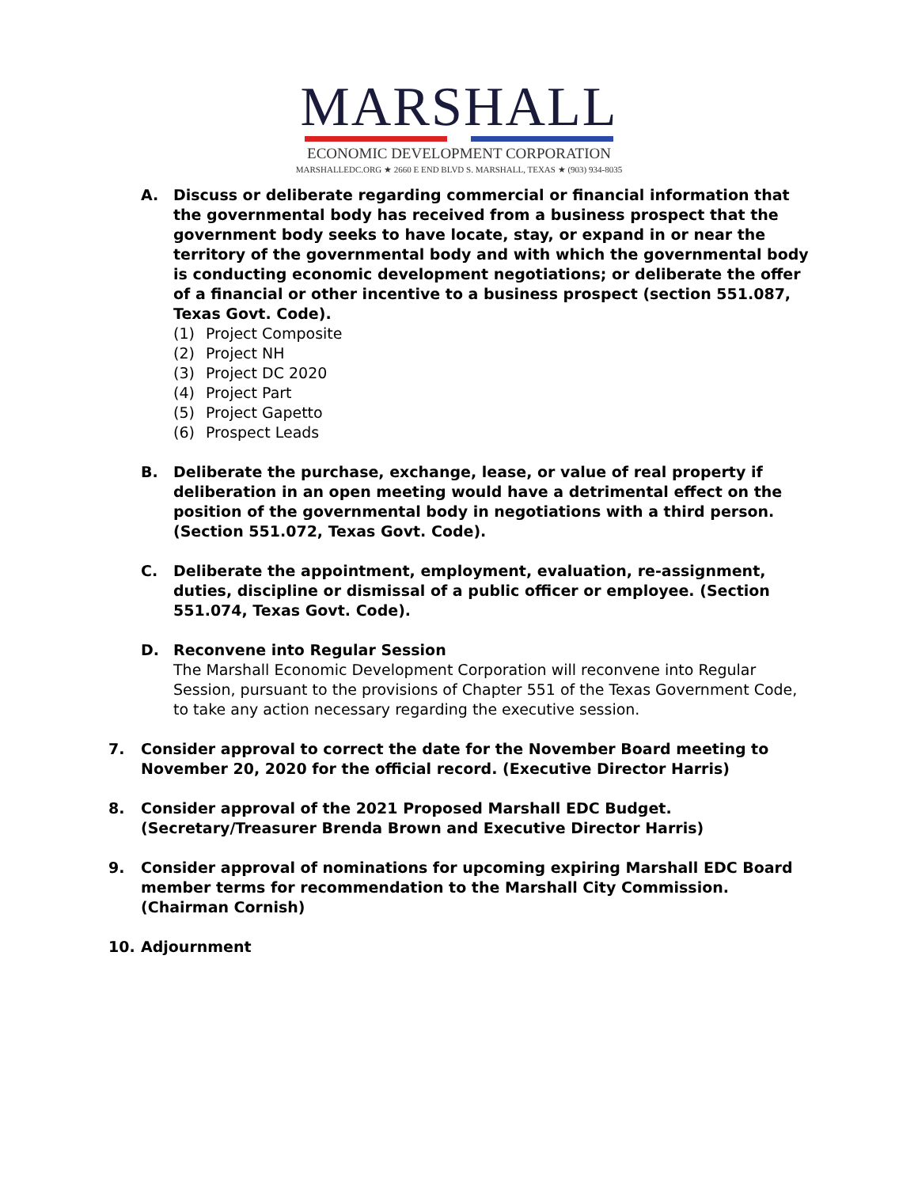MARSHALL
ECONOMIC DEVELOPMENT CORPORATION
MARSHALLEDC.ORG ★ 2660 E END BLVD S. MARSHALL, TEXAS ★ (903) 934-8035
A. Discuss or deliberate regarding commercial or financial information that the governmental body has received from a business prospect that the government body seeks to have locate, stay, or expand in or near the territory of the governmental body and with which the governmental body is conducting economic development negotiations; or deliberate the offer of a financial or other incentive to a business prospect (section 551.087, Texas Govt. Code).
(1) Project Composite
(2) Project NH
(3) Project DC 2020
(4) Project Part
(5) Project Gapetto
(6) Prospect Leads
B. Deliberate the purchase, exchange, lease, or value of real property if deliberation in an open meeting would have a detrimental effect on the position of the governmental body in negotiations with a third person. (Section 551.072, Texas Govt. Code).
C. Deliberate the appointment, employment, evaluation, re-assignment, duties, discipline or dismissal of a public officer or employee. (Section 551.074, Texas Govt. Code).
D. Reconvene into Regular Session
The Marshall Economic Development Corporation will reconvene into Regular Session, pursuant to the provisions of Chapter 551 of the Texas Government Code, to take any action necessary regarding the executive session.
7. Consider approval to correct the date for the November Board meeting to November 20, 2020 for the official record. (Executive Director Harris)
8. Consider approval of the 2021 Proposed Marshall EDC Budget. (Secretary/Treasurer Brenda Brown and Executive Director Harris)
9. Consider approval of nominations for upcoming expiring Marshall EDC Board member terms for recommendation to the Marshall City Commission. (Chairman Cornish)
10. Adjournment